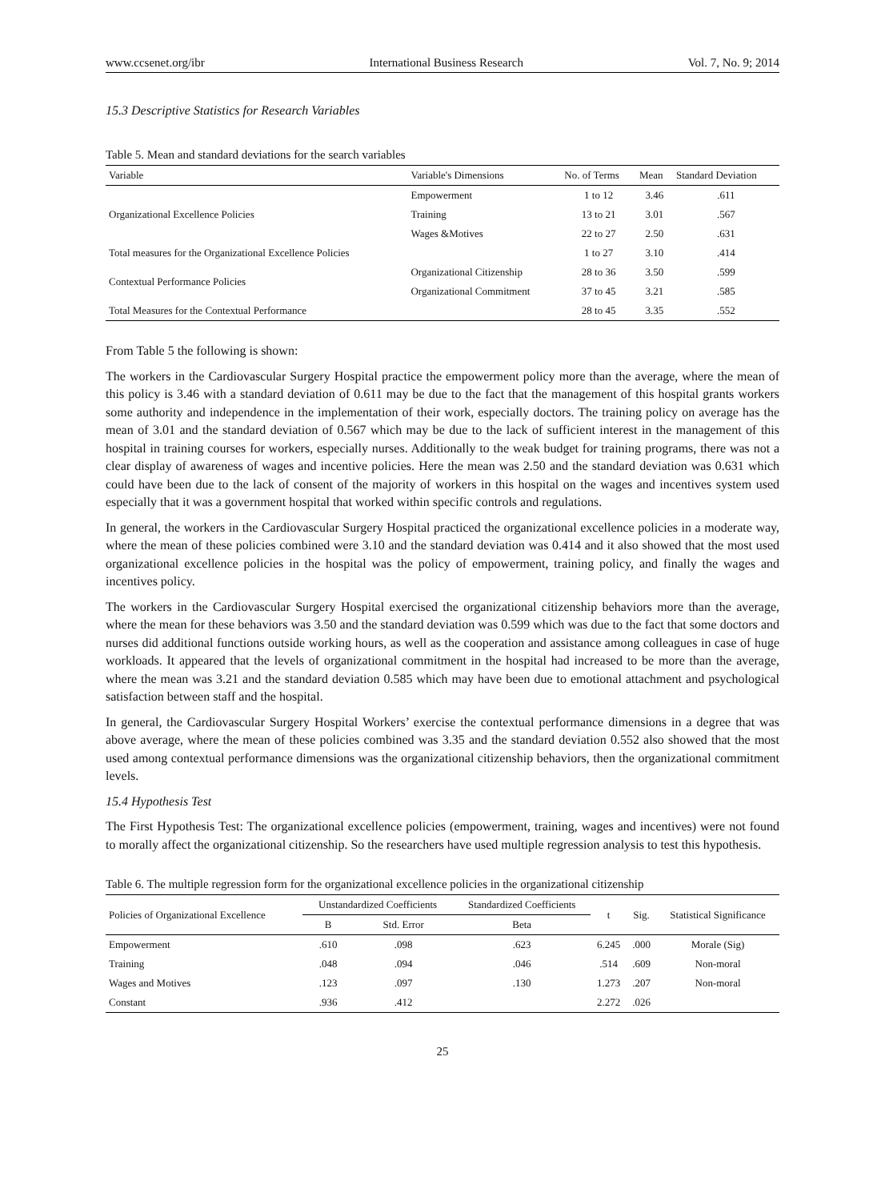www.ccsenet.org/ibr International Business Research Vol. 7, No. 9; 2014
15.3 Descriptive Statistics for Research Variables
Table 5. Mean and standard deviations for the search variables
| Variable | Variable's Dimensions | No. of Terms | Mean | Standard Deviation |
| --- | --- | --- | --- | --- |
| Organizational Excellence Policies | Empowerment | 1 to 12 | 3.46 | .611 |
| | Training | 13 to 21 | 3.01 | .567 |
| | Wages &Motives | 22 to 27 | 2.50 | .631 |
| Total measures for the Organizational Excellence Policies | | 1 to 27 | 3.10 | .414 |
| Contextual Performance Policies | Organizational Citizenship | 28 to 36 | 3.50 | .599 |
| | Organizational Commitment | 37 to 45 | 3.21 | .585 |
| Total Measures for the Contextual Performance | | 28 to 45 | 3.35 | .552 |
From Table 5 the following is shown:
The workers in the Cardiovascular Surgery Hospital practice the empowerment policy more than the average, where the mean of this policy is 3.46 with a standard deviation of 0.611 may be due to the fact that the management of this hospital grants workers some authority and independence in the implementation of their work, especially doctors. The training policy on average has the mean of 3.01 and the standard deviation of 0.567 which may be due to the lack of sufficient interest in the management of this hospital in training courses for workers, especially nurses. Additionally to the weak budget for training programs, there was not a clear display of awareness of wages and incentive policies. Here the mean was 2.50 and the standard deviation was 0.631 which could have been due to the lack of consent of the majority of workers in this hospital on the wages and incentives system used especially that it was a government hospital that worked within specific controls and regulations.
In general, the workers in the Cardiovascular Surgery Hospital practiced the organizational excellence policies in a moderate way, where the mean of these policies combined were 3.10 and the standard deviation was 0.414 and it also showed that the most used organizational excellence policies in the hospital was the policy of empowerment, training policy, and finally the wages and incentives policy.
The workers in the Cardiovascular Surgery Hospital exercised the organizational citizenship behaviors more than the average, where the mean for these behaviors was 3.50 and the standard deviation was 0.599 which was due to the fact that some doctors and nurses did additional functions outside working hours, as well as the cooperation and assistance among colleagues in case of huge workloads. It appeared that the levels of organizational commitment in the hospital had increased to be more than the average, where the mean was 3.21 and the standard deviation 0.585 which may have been due to emotional attachment and psychological satisfaction between staff and the hospital.
In general, the Cardiovascular Surgery Hospital Workers’ exercise the contextual performance dimensions in a degree that was above average, where the mean of these policies combined was 3.35 and the standard deviation 0.552 also showed that the most used among contextual performance dimensions was the organizational citizenship behaviors, then the organizational commitment levels.
15.4 Hypothesis Test
The First Hypothesis Test: The organizational excellence policies (empowerment, training, wages and incentives) were not found to morally affect the organizational citizenship. So the researchers have used multiple regression analysis to test this hypothesis.
Table 6. The multiple regression form for the organizational excellence policies in the organizational citizenship
| Policies of Organizational Excellence | Unstandardized Coefficients | | Standardized Coefficients | t | Sig. | Statistical Significance |
| --- | --- | --- | --- | --- | --- | --- |
| | B | Std. Error | Beta | | | |
| Empowerment | .610 | .098 | .623 | 6.245 | .000 | Morale (Sig) |
| Training | .048 | .094 | .046 | .514 | .609 | Non-moral |
| Wages and Motives | .123 | .097 | .130 | 1.273 | .207 | Non-moral |
| Constant | .936 | .412 | | 2.272 | .026 | |
25